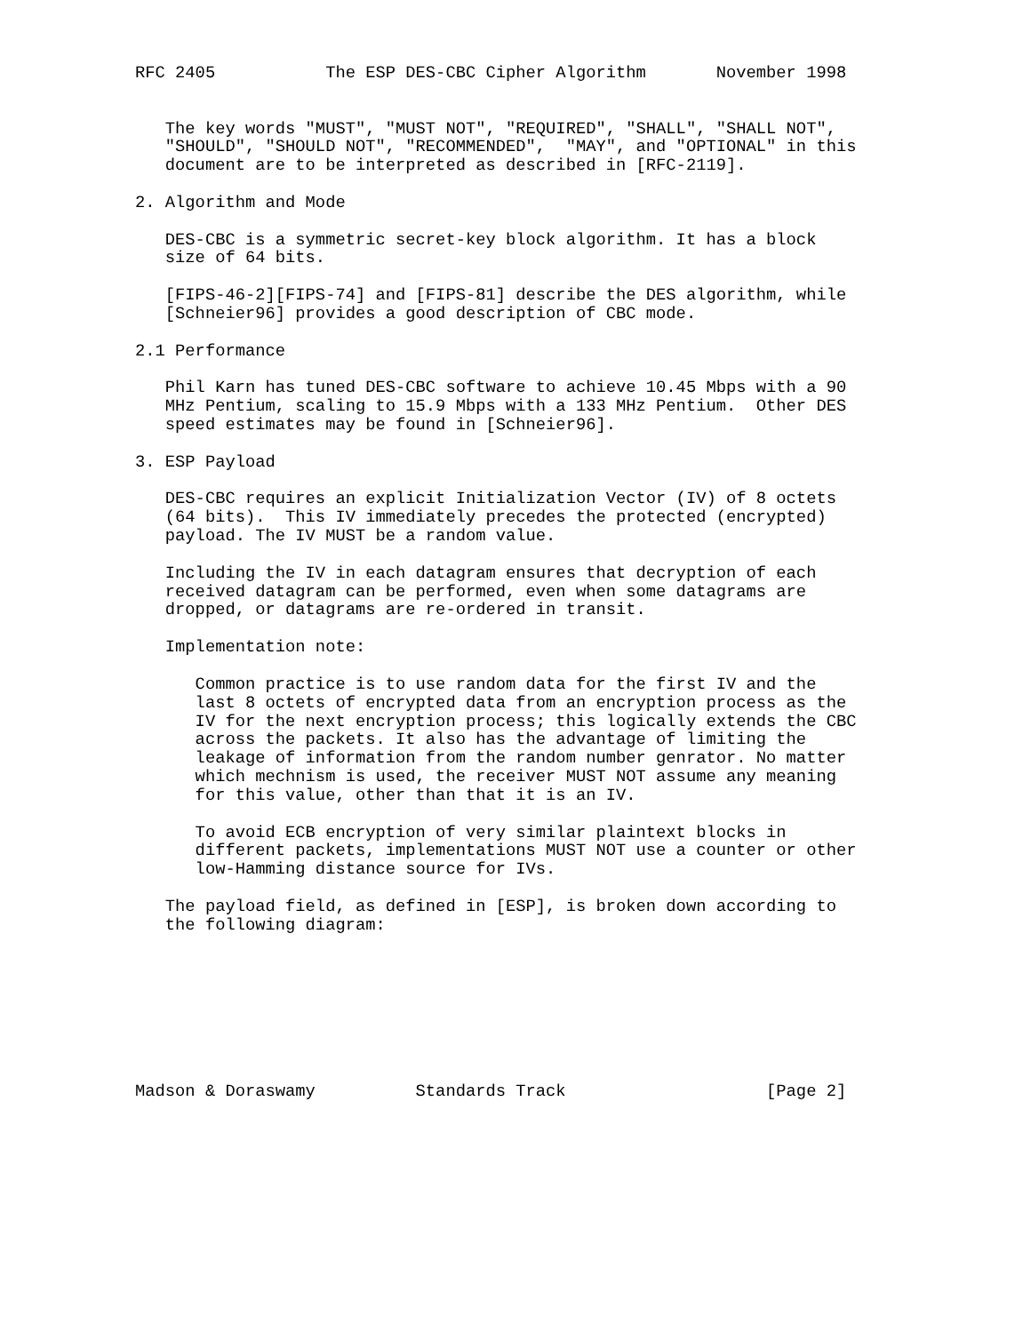RFC 2405           The ESP DES-CBC Cipher Algorithm       November 1998


   The key words "MUST", "MUST NOT", "REQUIRED", "SHALL", "SHALL NOT",
   "SHOULD", "SHOULD NOT", "RECOMMENDED",  "MAY", and "OPTIONAL" in this
   document are to be interpreted as described in [RFC-2119].

2. Algorithm and Mode

   DES-CBC is a symmetric secret-key block algorithm. It has a block
   size of 64 bits.

   [FIPS-46-2][FIPS-74] and [FIPS-81] describe the DES algorithm, while
   [Schneier96] provides a good description of CBC mode.

2.1 Performance

   Phil Karn has tuned DES-CBC software to achieve 10.45 Mbps with a 90
   MHz Pentium, scaling to 15.9 Mbps with a 133 MHz Pentium.  Other DES
   speed estimates may be found in [Schneier96].

3. ESP Payload

   DES-CBC requires an explicit Initialization Vector (IV) of 8 octets
   (64 bits).  This IV immediately precedes the protected (encrypted)
   payload. The IV MUST be a random value.

   Including the IV in each datagram ensures that decryption of each
   received datagram can be performed, even when some datagrams are
   dropped, or datagrams are re-ordered in transit.

   Implementation note:

      Common practice is to use random data for the first IV and the
      last 8 octets of encrypted data from an encryption process as the
      IV for the next encryption process; this logically extends the CBC
      across the packets. It also has the advantage of limiting the
      leakage of information from the random number genrator. No matter
      which mechnism is used, the receiver MUST NOT assume any meaning
      for this value, other than that it is an IV.

      To avoid ECB encryption of very similar plaintext blocks in
      different packets, implementations MUST NOT use a counter or other
      low-Hamming distance source for IVs.

   The payload field, as defined in [ESP], is broken down according to
   the following diagram:








Madson & Doraswamy          Standards Track                    [Page 2]